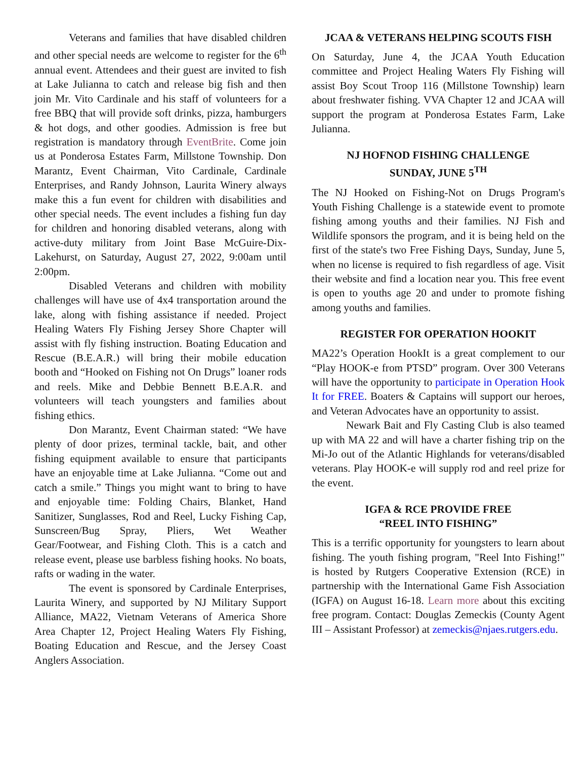Veterans and families that have disabled children and other special needs are welcome to register for the 6<sup>th</sup> annual event. Attendees and their guest are invited to fish at Lake Julianna to catch and release big fish and then join Mr. Vito Cardinale and his staff of volunteers for a free BBQ that will provide soft drinks, pizza, hamburgers & hot dogs, and other goodies. Admission is free but registration is mandatory through EventBrite. Come join us at Ponderosa Estates Farm, Millstone Township. Don Marantz, Event Chairman, Vito Cardinale, Cardinale Enterprises, and Randy Johnson, Laurita Winery always make this a fun event for children with disabilities and other special needs. The event includes a fishing fun day for children and honoring disabled veterans, along with active-duty military from Joint Base McGuire-Dix-Lakehurst, on Saturday, August 27, 2022, 9:00am until 2:00pm.
Disabled Veterans and children with mobility challenges will have use of 4x4 transportation around the lake, along with fishing assistance if needed. Project Healing Waters Fly Fishing Jersey Shore Chapter will assist with fly fishing instruction. Boating Education and Rescue (B.E.A.R.) will bring their mobile education booth and “Hooked on Fishing not On Drugs” loaner rods and reels. Mike and Debbie Bennett B.E.A.R. and volunteers will teach youngsters and families about fishing ethics.
Don Marantz, Event Chairman stated: “We have plenty of door prizes, terminal tackle, bait, and other fishing equipment available to ensure that participants have an enjoyable time at Lake Julianna. “Come out and catch a smile.” Things you might want to bring to have and enjoyable time: Folding Chairs, Blanket, Hand Sanitizer, Sunglasses, Rod and Reel, Lucky Fishing Cap, Sunscreen/Bug Spray, Pliers, Wet Weather Gear/Footwear, and Fishing Cloth. This is a catch and release event, please use barbless fishing hooks. No boats, rafts or wading in the water.
The event is sponsored by Cardinale Enterprises, Laurita Winery, and supported by NJ Military Support Alliance, MA22, Vietnam Veterans of America Shore Area Chapter 12, Project Healing Waters Fly Fishing, Boating Education and Rescue, and the Jersey Coast Anglers Association.
JCAA & VETERANS HELPING SCOUTS FISH
On Saturday, June 4, the JCAA Youth Education committee and Project Healing Waters Fly Fishing will assist Boy Scout Troop 116 (Millstone Township) learn about freshwater fishing. VVA Chapter 12 and JCAA will support the program at Ponderosa Estates Farm, Lake Julianna.
NJ HOFNOD FISHING CHALLENGE
SUNDAY, JUNE 5<sup>TH</sup>
The NJ Hooked on Fishing-Not on Drugs Program's Youth Fishing Challenge is a statewide event to promote fishing among youths and their families. NJ Fish and Wildlife sponsors the program, and it is being held on the first of the state's two Free Fishing Days, Sunday, June 5, when no license is required to fish regardless of age. Visit their website and find a location near you. This free event is open to youths age 20 and under to promote fishing among youths and families.
REGISTER FOR OPERATION HOOKIT
MA22’s Operation HookIt is a great complement to our “Play HOOK-e from PTSD” program. Over 300 Veterans will have the opportunity to participate in Operation Hook It for FREE. Boaters & Captains will support our heroes, and Veteran Advocates have an opportunity to assist.
Newark Bait and Fly Casting Club is also teamed up with MA 22 and will have a charter fishing trip on the Mi-Jo out of the Atlantic Highlands for veterans/disabled veterans. Play HOOK-e will supply rod and reel prize for the event.
IGFA & RCE PROVIDE FREE
“REEL INTO FISHING”
This is a terrific opportunity for youngsters to learn about fishing. The youth fishing program, "Reel Into Fishing!" is hosted by Rutgers Cooperative Extension (RCE) in partnership with the International Game Fish Association (IGFA) on August 16-18. Learn more about this exciting free program. Contact: Douglas Zemeckis (County Agent III – Assistant Professor) at zemeckis@njaes.rutgers.edu.